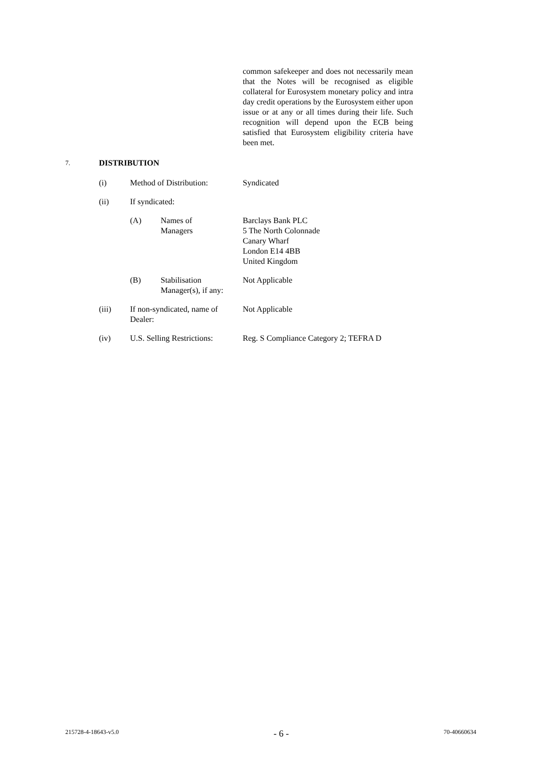common safekeeper and does not necessarily mean that the Notes will be recognised as eligible collateral for Eurosystem monetary policy and intra day credit operations by the Eurosystem either upon issue or at any or all times during their life. Such recognition will depend upon the ECB being satisfied that Eurosystem eligibility criteria have been met.
7. DISTRIBUTION
(i) Method of Distribution: Syndicated
(ii) If syndicated:
(A) Names of
Managers Barclays Bank PLC
5 The North Colonnade
Canary Wharf
London E14 4BB
United Kingdom
(B) Stabilisation
Manager(s), if any: Not Applicable
(iii) If non-syndicated, name of Dealer: Not Applicable
(iv) U.S. Selling Restrictions: Reg. S Compliance Category 2; TEFRA D
215728-4-18643-v5.0 - 6 - 70-40660634